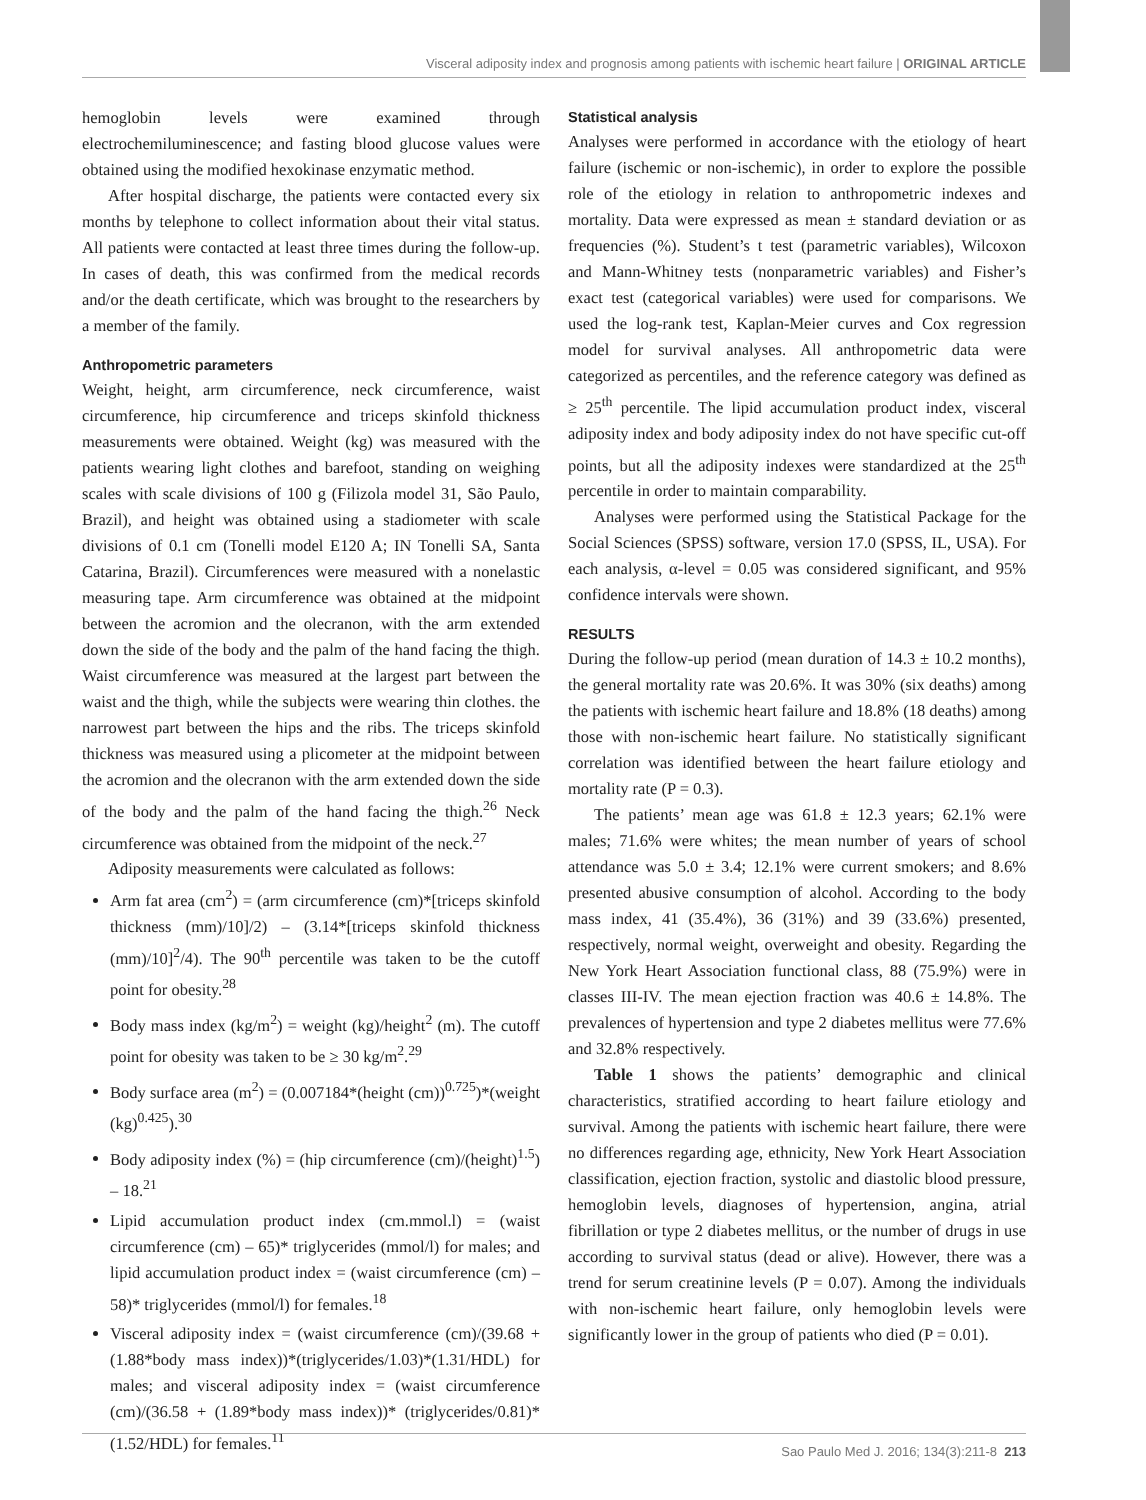Visceral adiposity index and prognosis among patients with ischemic heart failure | ORIGINAL ARTICLE
hemoglobin levels were examined through electrochemiluminescence; and fasting blood glucose values were obtained using the modified hexokinase enzymatic method.
After hospital discharge, the patients were contacted every six months by telephone to collect information about their vital status. All patients were contacted at least three times during the follow-up. In cases of death, this was confirmed from the medical records and/or the death certificate, which was brought to the researchers by a member of the family.
Anthropometric parameters
Weight, height, arm circumference, neck circumference, waist circumference, hip circumference and triceps skinfold thickness measurements were obtained. Weight (kg) was measured with the patients wearing light clothes and barefoot, standing on weighing scales with scale divisions of 100 g (Filizola model 31, São Paulo, Brazil), and height was obtained using a stadiometer with scale divisions of 0.1 cm (Tonelli model E120 A; IN Tonelli SA, Santa Catarina, Brazil). Circumferences were measured with a nonelastic measuring tape. Arm circumference was obtained at the midpoint between the acromion and the olecranon, with the arm extended down the side of the body and the palm of the hand facing the thigh. Waist circumference was measured at the largest part between the waist and the thigh, while the subjects were wearing thin clothes. the narrowest part between the hips and the ribs. The triceps skinfold thickness was measured using a plicometer at the midpoint between the acromion and the olecranon with the arm extended down the side of the body and the palm of the hand facing the thigh.<sup>26</sup> Neck circumference was obtained from the midpoint of the neck.<sup>27</sup>
Adiposity measurements were calculated as follows:
Arm fat area (cm<sup>2</sup>) = (arm circumference (cm)*[triceps skinfold thickness (mm)/10]/2) – (3.14*[triceps skinfold thickness (mm)/10]<sup>2</sup>/4). The 90<sup>th</sup> percentile was taken to be the cutoff point for obesity.<sup>28</sup>
Body mass index (kg/m<sup>2</sup>) = weight (kg)/height<sup>2</sup> (m). The cutoff point for obesity was taken to be ≥ 30 kg/m<sup>2</sup>.<sup>29</sup>
Body surface area (m<sup>2</sup>) = (0.007184*(height (cm))<sup>0.725</sup>)*(weight (kg)<sup>0.425</sup>).<sup>30</sup>
Body adiposity index (%) = (hip circumference (cm)/(height)<sup>1.5</sup>) – 18.<sup>21</sup>
Lipid accumulation product index (cm.mmol.l) = (waist circumference (cm) – 65)* triglycerides (mmol/l) for males; and lipid accumulation product index = (waist circumference (cm) – 58)* triglycerides (mmol/l) for females.<sup>18</sup>
Visceral adiposity index = (waist circumference (cm)/(39.68 + (1.88*body mass index))*(triglycerides/1.03)*(1.31/HDL) for males; and visceral adiposity index = (waist circumference (cm)/(36.58 + (1.89*body mass index))* (triglycerides/0.81)*(1.52/HDL) for females.<sup>11</sup>
Statistical analysis
Analyses were performed in accordance with the etiology of heart failure (ischemic or non-ischemic), in order to explore the possible role of the etiology in relation to anthropometric indexes and mortality. Data were expressed as mean ± standard deviation or as frequencies (%). Student’s t test (parametric variables), Wilcoxon and Mann-Whitney tests (nonparametric variables) and Fisher’s exact test (categorical variables) were used for comparisons. We used the log-rank test, Kaplan-Meier curves and Cox regression model for survival analyses. All anthropometric data were categorized as percentiles, and the reference category was defined as ≥ 25<sup>th</sup> percentile. The lipid accumulation product index, visceral adiposity index and body adiposity index do not have specific cut-off points, but all the adiposity indexes were standardized at the 25<sup>th</sup> percentile in order to maintain comparability.
Analyses were performed using the Statistical Package for the Social Sciences (SPSS) software, version 17.0 (SPSS, IL, USA). For each analysis, α-level = 0.05 was considered significant, and 95% confidence intervals were shown.
RESULTS
During the follow-up period (mean duration of 14.3 ± 10.2 months), the general mortality rate was 20.6%. It was 30% (six deaths) among the patients with ischemic heart failure and 18.8% (18 deaths) among those with non-ischemic heart failure. No statistically significant correlation was identified between the heart failure etiology and mortality rate (P = 0.3).
The patients’ mean age was 61.8 ± 12.3 years; 62.1% were males; 71.6% were whites; the mean number of years of school attendance was 5.0 ± 3.4; 12.1% were current smokers; and 8.6% presented abusive consumption of alcohol. According to the body mass index, 41 (35.4%), 36 (31%) and 39 (33.6%) presented, respectively, normal weight, overweight and obesity. Regarding the New York Heart Association functional class, 88 (75.9%) were in classes III-IV. The mean ejection fraction was 40.6 ± 14.8%. The prevalences of hypertension and type 2 diabetes mellitus were 77.6% and 32.8% respectively.
Table 1 shows the patients’ demographic and clinical characteristics, stratified according to heart failure etiology and survival. Among the patients with ischemic heart failure, there were no differences regarding age, ethnicity, New York Heart Association classification, ejection fraction, systolic and diastolic blood pressure, hemoglobin levels, diagnoses of hypertension, angina, atrial fibrillation or type 2 diabetes mellitus, or the number of drugs in use according to survival status (dead or alive). However, there was a trend for serum creatinine levels (P = 0.07). Among the individuals with non-ischemic heart failure, only hemoglobin levels were significantly lower in the group of patients who died (P = 0.01).
Sao Paulo Med J. 2016; 134(3):211-8 213